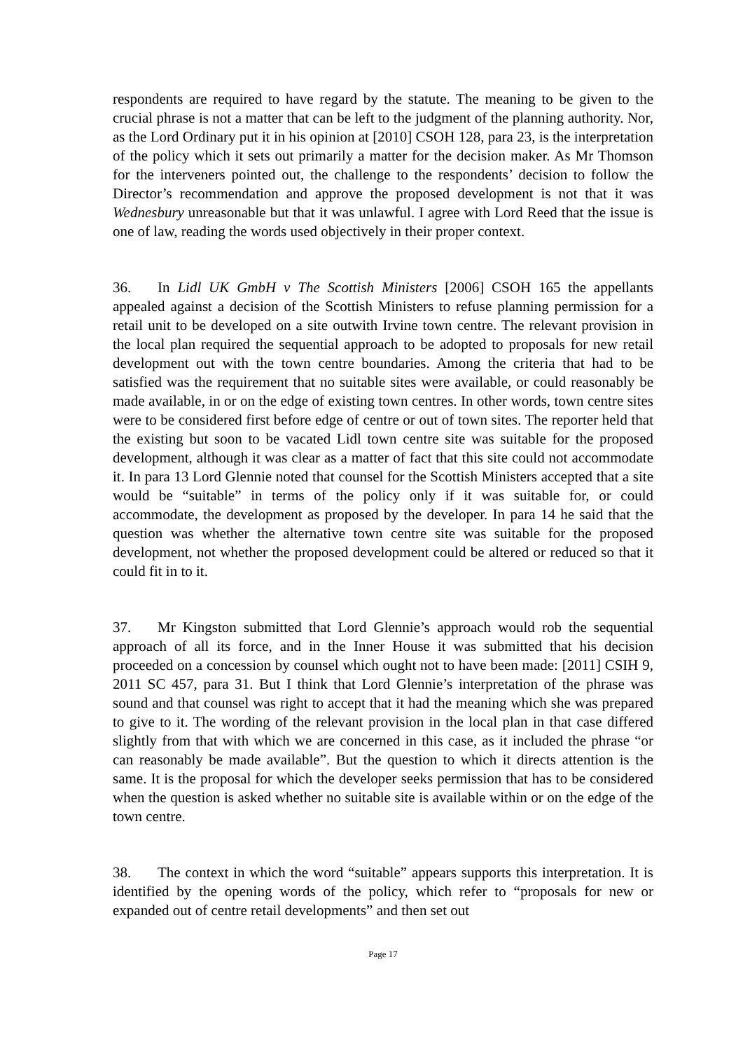respondents are required to have regard by the statute. The meaning to be given to the crucial phrase is not a matter that can be left to the judgment of the planning authority. Nor, as the Lord Ordinary put it in his opinion at [2010] CSOH 128, para 23, is the interpretation of the policy which it sets out primarily a matter for the decision maker. As Mr Thomson for the interveners pointed out, the challenge to the respondents’ decision to follow the Director’s recommendation and approve the proposed development is not that it was Wednesbury unreasonable but that it was unlawful. I agree with Lord Reed that the issue is one of law, reading the words used objectively in their proper context.
36. In Lidl UK GmbH v The Scottish Ministers [2006] CSOH 165 the appellants appealed against a decision of the Scottish Ministers to refuse planning permission for a retail unit to be developed on a site outwith Irvine town centre. The relevant provision in the local plan required the sequential approach to be adopted to proposals for new retail development out with the town centre boundaries. Among the criteria that had to be satisfied was the requirement that no suitable sites were available, or could reasonably be made available, in or on the edge of existing town centres. In other words, town centre sites were to be considered first before edge of centre or out of town sites. The reporter held that the existing but soon to be vacated Lidl town centre site was suitable for the proposed development, although it was clear as a matter of fact that this site could not accommodate it. In para 13 Lord Glennie noted that counsel for the Scottish Ministers accepted that a site would be “suitable” in terms of the policy only if it was suitable for, or could accommodate, the development as proposed by the developer. In para 14 he said that the question was whether the alternative town centre site was suitable for the proposed development, not whether the proposed development could be altered or reduced so that it could fit in to it.
37. Mr Kingston submitted that Lord Glennie’s approach would rob the sequential approach of all its force, and in the Inner House it was submitted that his decision proceeded on a concession by counsel which ought not to have been made: [2011] CSIH 9, 2011 SC 457, para 31. But I think that Lord Glennie’s interpretation of the phrase was sound and that counsel was right to accept that it had the meaning which she was prepared to give to it. The wording of the relevant provision in the local plan in that case differed slightly from that with which we are concerned in this case, as it included the phrase “or can reasonably be made available”. But the question to which it directs attention is the same. It is the proposal for which the developer seeks permission that has to be considered when the question is asked whether no suitable site is available within or on the edge of the town centre.
38. The context in which the word “suitable” appears supports this interpretation. It is identified by the opening words of the policy, which refer to “proposals for new or expanded out of centre retail developments” and then set out
Page 17